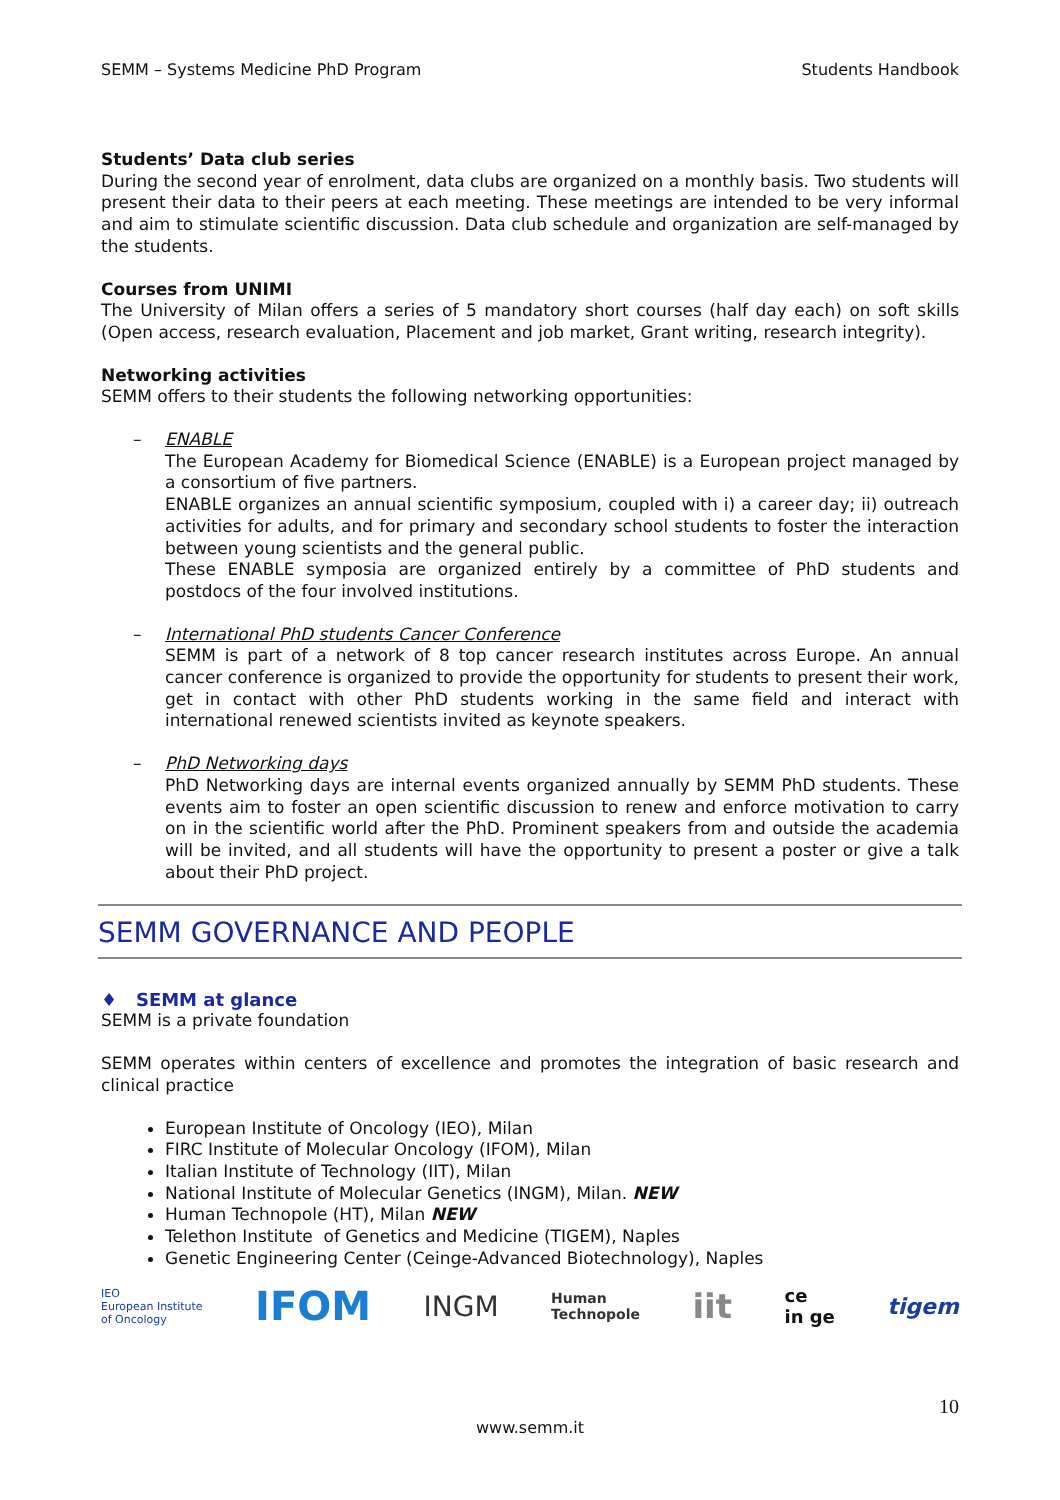SEMM – Systems Medicine PhD Program Students Handbook
Students’ Data club series
During the second year of enrolment, data clubs are organized on a monthly basis. Two students will present their data to their peers at each meeting. These meetings are intended to be very informal and aim to stimulate scientific discussion. Data club schedule and organization are self-managed by the students.
Courses from UNIMI
The University of Milan offers a series of 5 mandatory short courses (half day each) on soft skills (Open access, research evaluation, Placement and job market, Grant writing, research integrity).
Networking activities
SEMM offers to their students the following networking opportunities:
–
ENABLE
The European Academy for Biomedical Science (ENABLE) is a European project managed by a consortium of five partners.
ENABLE organizes an annual scientific symposium, coupled with i) a career day; ii) outreach activities for adults, and for primary and secondary school students to foster the interaction between young scientists and the general public.
These ENABLE symposia are organized entirely by a committee of PhD students and postdocs of the four involved institutions.
–
International PhD students Cancer Conference
SEMM is part of a network of 8 top cancer research institutes across Europe. An annual cancer conference is organized to provide the opportunity for students to present their work, get in contact with other PhD students working in the same field and interact with international renewed scientists invited as keynote speakers.
–
PhD Networking days
PhD Networking days are internal events organized annually by SEMM PhD students. These events aim to foster an open scientific discussion to renew and enforce motivation to carry on in the scientific world after the PhD. Prominent speakers from and outside the academia will be invited, and all students will have the opportunity to present a poster or give a talk about their PhD project.
SEMM GOVERNANCE AND PEOPLE
♦ SEMM at glance
SEMM is a private foundation
SEMM operates within centers of excellence and promotes the integration of basic research and clinical practice
European Institute of Oncology (IEO), Milan
FIRC Institute of Molecular Oncology (IFOM), Milan
Italian Institute of Technology (IIT), Milan
National Institute of Molecular Genetics (INGM), Milan. NEW
Human Technopole (HT), Milan NEW
Telethon Institute of Genetics and Medicine (TIGEM), Naples
Genetic Engineering Center (Ceinge-Advanced Biotechnology), Naples
IEO
European Institute
of Oncology IFOM INGM Human
Technopole iit ce
in ge tigem
10
www.semm.it